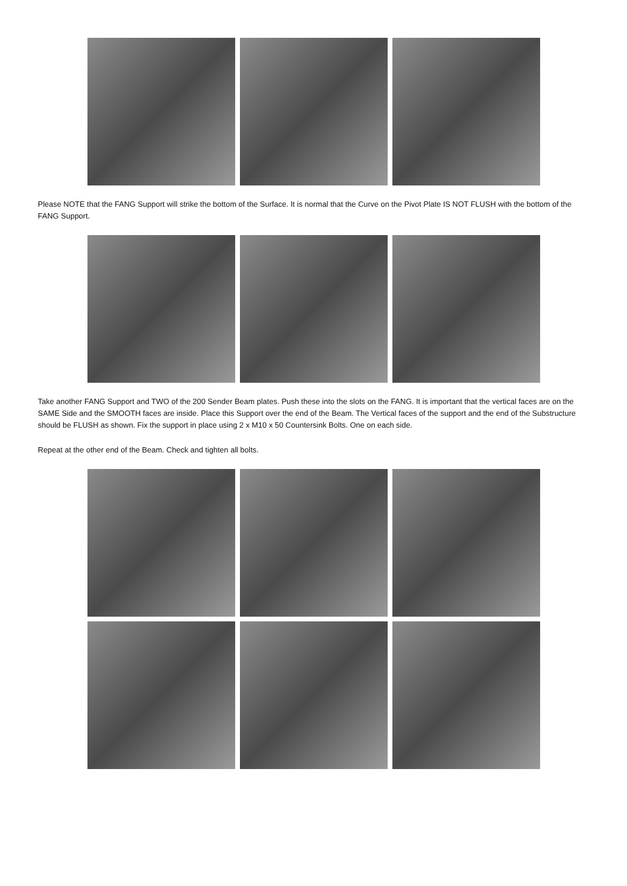Please NOTE that the FANG Support will strike the bottom of the Surface. It is normal that the Curve on the Pivot Plate IS NOT FLUSH with the bottom of the FANG Support.
Take another FANG Support and TWO of the 200 Sender Beam plates. Push these into the slots on the FANG. It is important that the vertical faces are on the SAME Side and the SMOOTH faces are inside. Place this Support over the end of the Beam. The Vertical faces of the support and the end of the Substructure should be FLUSH as shown. Fix the support in place using 2 x M10 x 50 Countersink Bolts. One on each side.
Repeat at the other end of the Beam. Check and tighten all bolts.